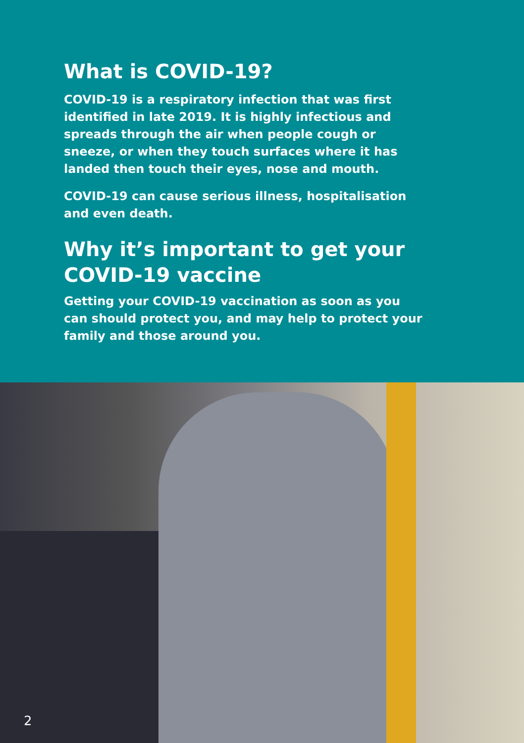What is COVID-19?
COVID-19 is a respiratory infection that was first identified in late 2019. It is highly infectious and spreads through the air when people cough or sneeze, or when they touch surfaces where it has landed then touch their eyes, nose and mouth.
COVID-19 can cause serious illness, hospitalisation and even death.
Why it’s important to get your COVID-19 vaccine
Getting your COVID-19 vaccination as soon as you can should protect you, and may help to protect your family and those around you.
2